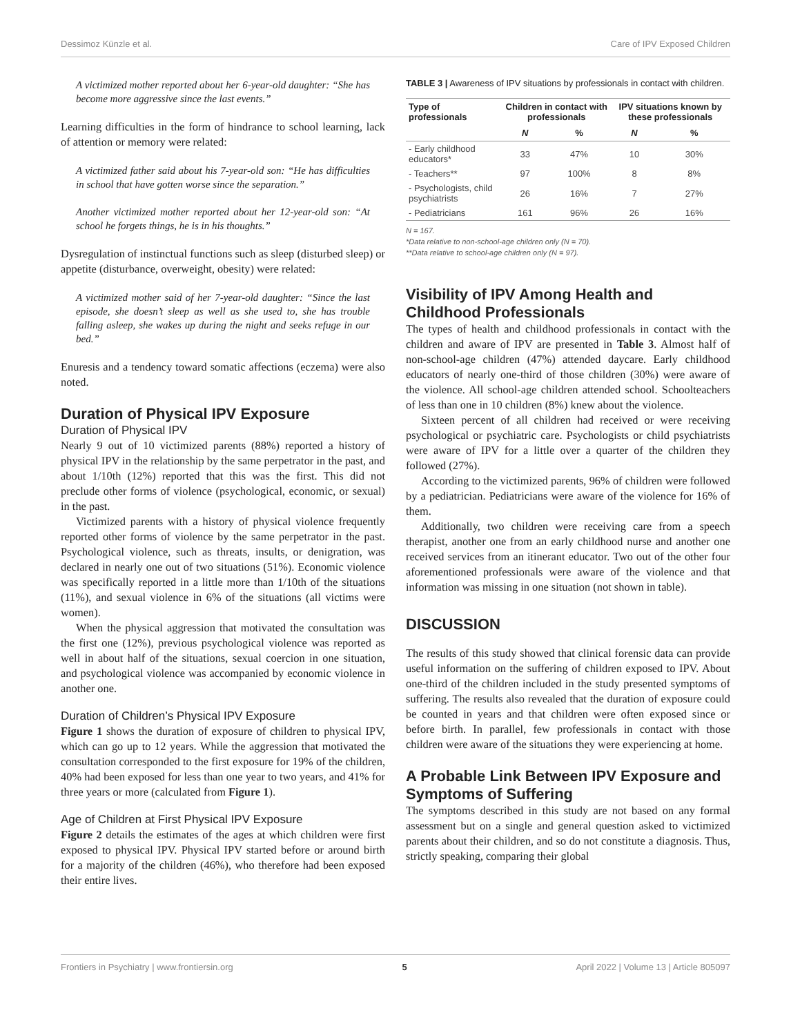Dessimoz Künzle et al. Care of IPV Exposed Children
A victimized mother reported about her 6-year-old daughter: “She has become more aggressive since the last events.”
Learning difficulties in the form of hindrance to school learning, lack of attention or memory were related:
A victimized father said about his 7-year-old son: “He has difficulties in school that have gotten worse since the separation.”
Another victimized mother reported about her 12-year-old son: “At school he forgets things, he is in his thoughts.”
Dysregulation of instinctual functions such as sleep (disturbed sleep) or appetite (disturbance, overweight, obesity) were related:
A victimized mother said of her 7-year-old daughter: “Since the last episode, she doesn’t sleep as well as she used to, she has trouble falling asleep, she wakes up during the night and seeks refuge in our bed.”
Enuresis and a tendency toward somatic affections (eczema) were also noted.
Duration of Physical IPV Exposure
Duration of Physical IPV
Nearly 9 out of 10 victimized parents (88%) reported a history of physical IPV in the relationship by the same perpetrator in the past, and about 1/10th (12%) reported that this was the first. This did not preclude other forms of violence (psychological, economic, or sexual) in the past.
Victimized parents with a history of physical violence frequently reported other forms of violence by the same perpetrator in the past. Psychological violence, such as threats, insults, or denigration, was declared in nearly one out of two situations (51%). Economic violence was specifically reported in a little more than 1/10th of the situations (11%), and sexual violence in 6% of the situations (all victims were women).
When the physical aggression that motivated the consultation was the first one (12%), previous psychological violence was reported as well in about half of the situations, sexual coercion in one situation, and psychological violence was accompanied by economic violence in another one.
Duration of Children’s Physical IPV Exposure
Figure 1 shows the duration of exposure of children to physical IPV, which can go up to 12 years. While the aggression that motivated the consultation corresponded to the first exposure for 19% of the children, 40% had been exposed for less than one year to two years, and 41% for three years or more (calculated from Figure 1).
Age of Children at First Physical IPV Exposure
Figure 2 details the estimates of the ages at which children were first exposed to physical IPV. Physical IPV started before or around birth for a majority of the children (46%), who therefore had been exposed their entire lives.
TABLE 3 | Awareness of IPV situations by professionals in contact with children.
| Type of professionals | Children in contact with professionals | | IPV situations known by these professionals | |
| --- | --- | --- | --- | --- |
| | N | % | N | % |
| - Early childhood educators* | 33 | 47% | 10 | 30% |
| - Teachers** | 97 | 100% | 8 | 8% |
| - Psychologists, child psychiatrists | 26 | 16% | 7 | 27% |
| - Pediatricians | 161 | 96% | 26 | 16% |
N = 167.
*Data relative to non-school-age children only (N = 70).
**Data relative to school-age children only (N = 97).
Visibility of IPV Among Health and Childhood Professionals
The types of health and childhood professionals in contact with the children and aware of IPV are presented in Table 3. Almost half of non-school-age children (47%) attended daycare. Early childhood educators of nearly one-third of those children (30%) were aware of the violence. All school-age children attended school. Schoolteachers of less than one in 10 children (8%) knew about the violence.
Sixteen percent of all children had received or were receiving psychological or psychiatric care. Psychologists or child psychiatrists were aware of IPV for a little over a quarter of the children they followed (27%).
According to the victimized parents, 96% of children were followed by a pediatrician. Pediatricians were aware of the violence for 16% of them.
Additionally, two children were receiving care from a speech therapist, another one from an early childhood nurse and another one received services from an itinerant educator. Two out of the other four aforementioned professionals were aware of the violence and that information was missing in one situation (not shown in table).
DISCUSSION
The results of this study showed that clinical forensic data can provide useful information on the suffering of children exposed to IPV. About one-third of the children included in the study presented symptoms of suffering. The results also revealed that the duration of exposure could be counted in years and that children were often exposed since or before birth. In parallel, few professionals in contact with those children were aware of the situations they were experiencing at home.
A Probable Link Between IPV Exposure and Symptoms of Suffering
The symptoms described in this study are not based on any formal assessment but on a single and general question asked to victimized parents about their children, and so do not constitute a diagnosis. Thus, strictly speaking, comparing their global
Frontiers in Psychiatry | www.frontiersin.org 5 April 2022 | Volume 13 | Article 805097